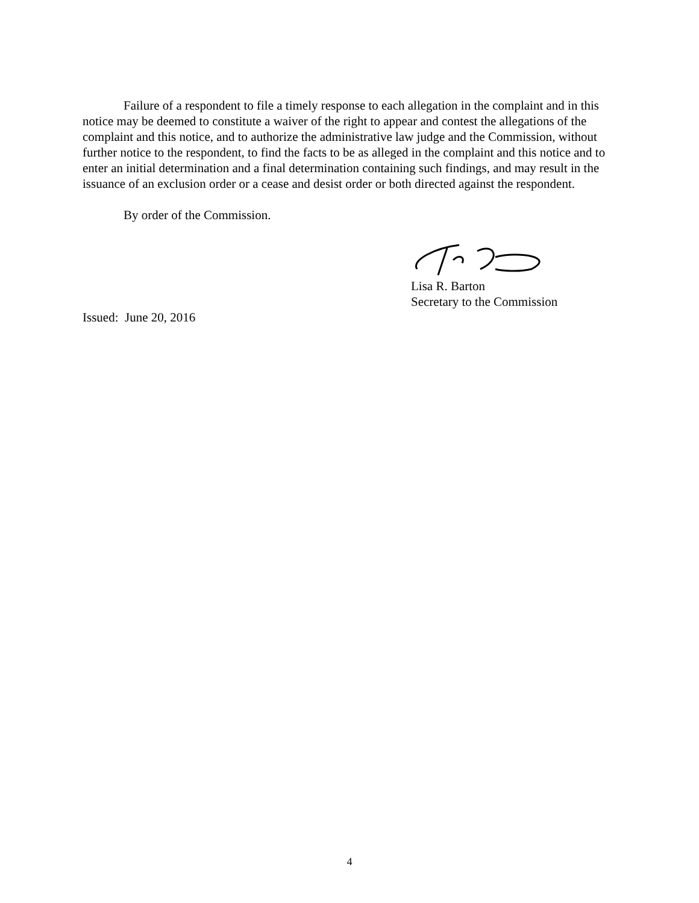Failure of a respondent to file a timely response to each allegation in the complaint and in this notice may be deemed to constitute a waiver of the right to appear and contest the allegations of the complaint and this notice, and to authorize the administrative law judge and the Commission, without further notice to the respondent, to find the facts to be as alleged in the complaint and this notice and to enter an initial determination and a final determination containing such findings, and may result in the issuance of an exclusion order or a cease and desist order or both directed against the respondent.
By order of the Commission.
Lisa R. Barton
Secretary to the Commission
Issued: June 20, 2016
4